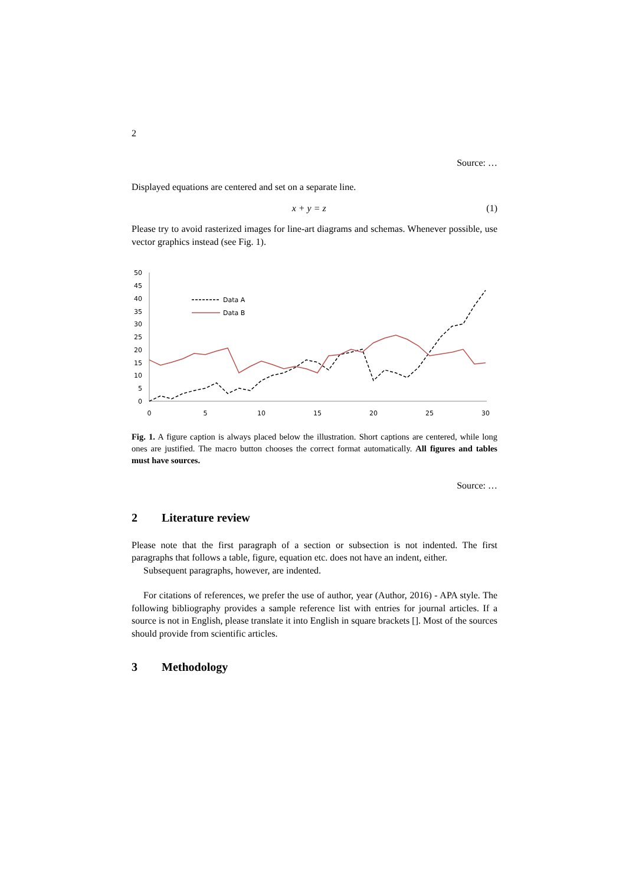2
Source: …
Displayed equations are centered and set on a separate line.
x + y = z (1)
Please try to avoid rasterized images for line-art diagrams and schemas. Whenever possible, use vector graphics instead (see Fig. 1).
50
45
40
35
30
25
20
15
10
5
0
0
5
10
15
20
25
30
Data A
Data B
Fig. 1. A figure caption is always placed below the illustration. Short captions are centered, while long ones are justified. The macro button chooses the correct format automatically. All figures and tables must have sources.
Source: …
2 Literature review
Please note that the first paragraph of a section or subsection is not indented. The first paragraphs that follows a table, figure, equation etc. does not have an indent, either.
Subsequent paragraphs, however, are indented.
For citations of references, we prefer the use of author, year (Author, 2016) - APA style. The following bibliography provides a sample reference list with entries for journal articles. If a source is not in English, please translate it into English in square brackets []. Most of the sources should provide from scientific articles.
3 Methodology